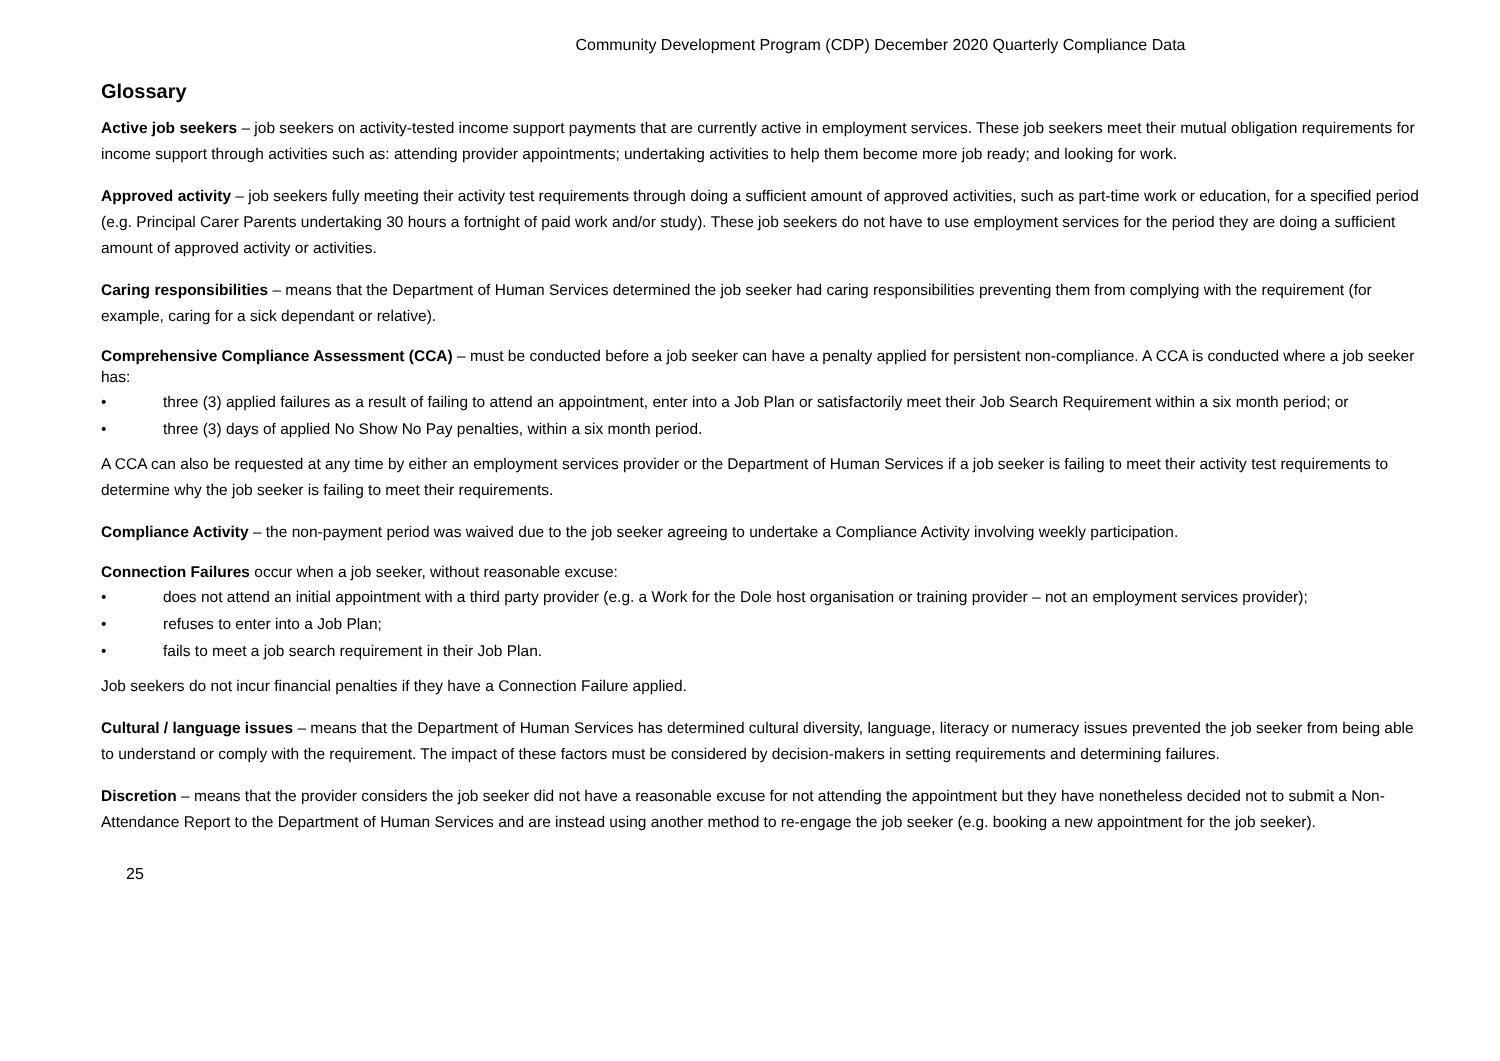Community Development Program (CDP) December 2020 Quarterly Compliance Data
Glossary
Active job seekers – job seekers on activity-tested income support payments that are currently active in employment services. These job seekers meet their mutual obligation requirements for income support through activities such as: attending provider appointments; undertaking activities to help them become more job ready; and looking for work.
Approved activity – job seekers fully meeting their activity test requirements through doing a sufficient amount of approved activities, such as part-time work or education, for a specified period (e.g. Principal Carer Parents undertaking 30 hours a fortnight of paid work and/or study). These job seekers do not have to use employment services for the period they are doing a sufficient amount of approved activity or activities.
Caring responsibilities – means that the Department of Human Services determined the job seeker had caring responsibilities preventing them from complying with the requirement (for example, caring for a sick dependant or relative).
Comprehensive Compliance Assessment (CCA) – must be conducted before a job seeker can have a penalty applied for persistent non-compliance. A CCA is conducted where a job seeker has:
• three (3) applied failures as a result of failing to attend an appointment, enter into a Job Plan or satisfactorily meet their Job Search Requirement within a six month period; or
• three (3) days of applied No Show No Pay penalties, within a six month period.
A CCA can also be requested at any time by either an employment services provider or the Department of Human Services if a job seeker is failing to meet their activity test requirements to determine why the job seeker is failing to meet their requirements.
Compliance Activity – the non-payment period was waived due to the job seeker agreeing to undertake a Compliance Activity involving weekly participation.
Connection Failures occur when a job seeker, without reasonable excuse:
• does not attend an initial appointment with a third party provider (e.g. a Work for the Dole host organisation or training provider – not an employment services provider);
• refuses to enter into a Job Plan;
• fails to meet a job search requirement in their Job Plan.
Job seekers do not incur financial penalties if they have a Connection Failure applied.
Cultural / language issues – means that the Department of Human Services has determined cultural diversity, language, literacy or numeracy issues prevented the job seeker from being able to understand or comply with the requirement. The impact of these factors must be considered by decision-makers in setting requirements and determining failures.
Discretion – means that the provider considers the job seeker did not have a reasonable excuse for not attending the appointment but they have nonetheless decided not to submit a Non-Attendance Report to the Department of Human Services and are instead using another method to re-engage the job seeker (e.g. booking a new appointment for the job seeker).
25